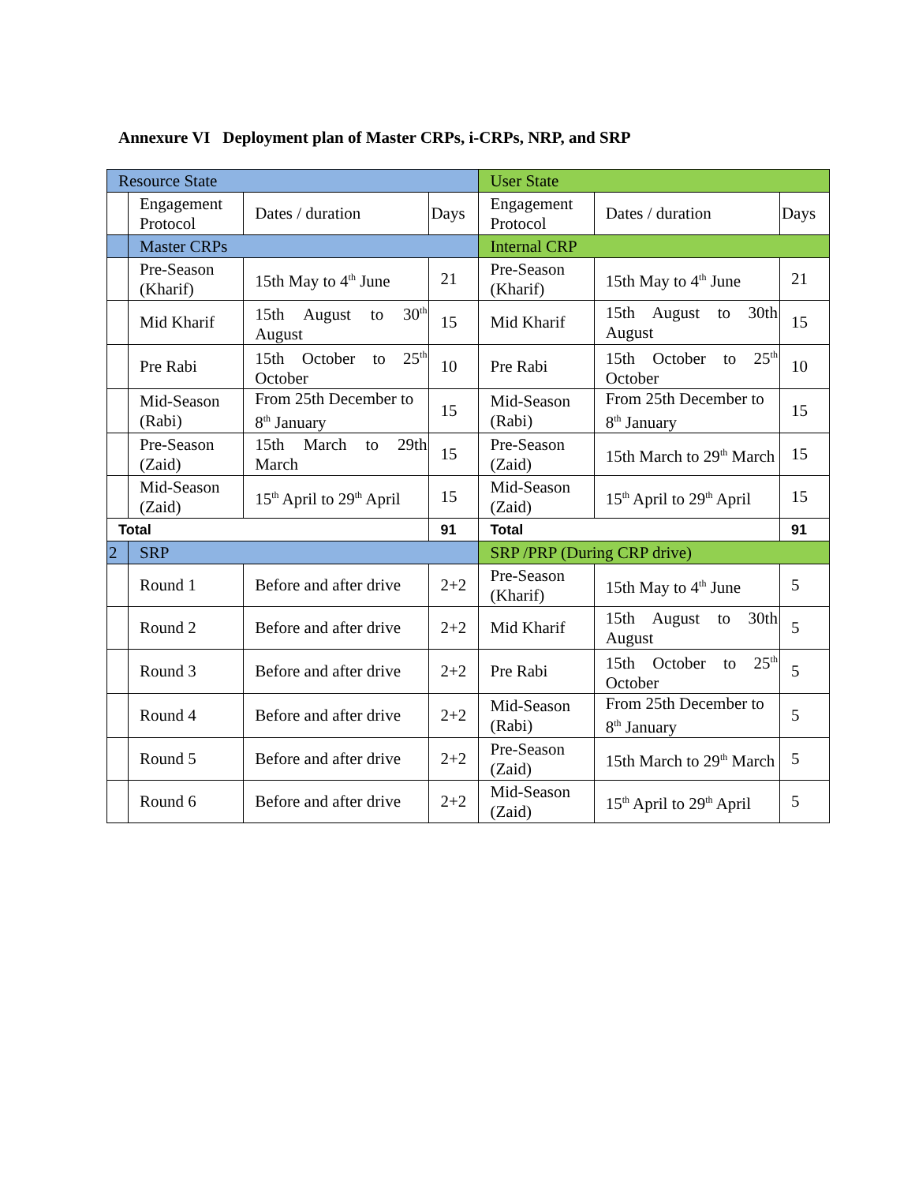Annexure VI Deployment plan of Master CRPs, i-CRPs, NRP, and SRP
| Resource State | | | | User State | | |
| --- | --- | --- | --- | --- | --- | --- |
| | Engagement Protocol | Dates / duration | Days | Engagement Protocol | Dates / duration | Days |
| | Master CRPs | | | Internal CRP | | |
| | Pre-Season (Kharif) | 15th May to 4<sup>th</sup> June | 21 | Pre-Season (Kharif) | 15th May to 4<sup>th</sup> June | 21 |
| | Mid Kharif | 15th August to 30<sup>th</sup> August | 15 | Mid Kharif | 15th August to 30th August | 15 |
| | Pre Rabi | 15th October to 25<sup>th</sup> October | 10 | Pre Rabi | 15th October to 25<sup>th</sup> October | 10 |
| | Mid-Season (Rabi) | From 25th December to 8<sup>th</sup> January | 15 | Mid-Season (Rabi) | From 25th December to 8<sup>th</sup> January | 15 |
| | Pre-Season (Zaid) | 15th March to 29th March | 15 | Pre-Season (Zaid) | 15th March to 29<sup>th</sup> March | 15 |
| | Mid-Season (Zaid) | 15<sup>th</sup> April to 29<sup>th</sup> April | 15 | Mid-Season (Zaid) | 15<sup>th</sup> April to 29<sup>th</sup> April | 15 |
| Total | | | 91 | Total | | 91 |
| 2 | SRP | | | SRP /PRP (During CRP drive) | | |
| | Round 1 | Before and after drive | 2+2 | Pre-Season (Kharif) | 15th May to 4<sup>th</sup> June | 5 |
| | Round 2 | Before and after drive | 2+2 | Mid Kharif | 15th August to 30th August | 5 |
| | Round 3 | Before and after drive | 2+2 | Pre Rabi | 15th October to 25<sup>th</sup> October | 5 |
| | Round 4 | Before and after drive | 2+2 | Mid-Season (Rabi) | From 25th December to 8<sup>th</sup> January | 5 |
| | Round 5 | Before and after drive | 2+2 | Pre-Season (Zaid) | 15th March to 29<sup>th</sup> March | 5 |
| | Round 6 | Before and after drive | 2+2 | Mid-Season (Zaid) | 15<sup>th</sup> April to 29<sup>th</sup> April | 5 |